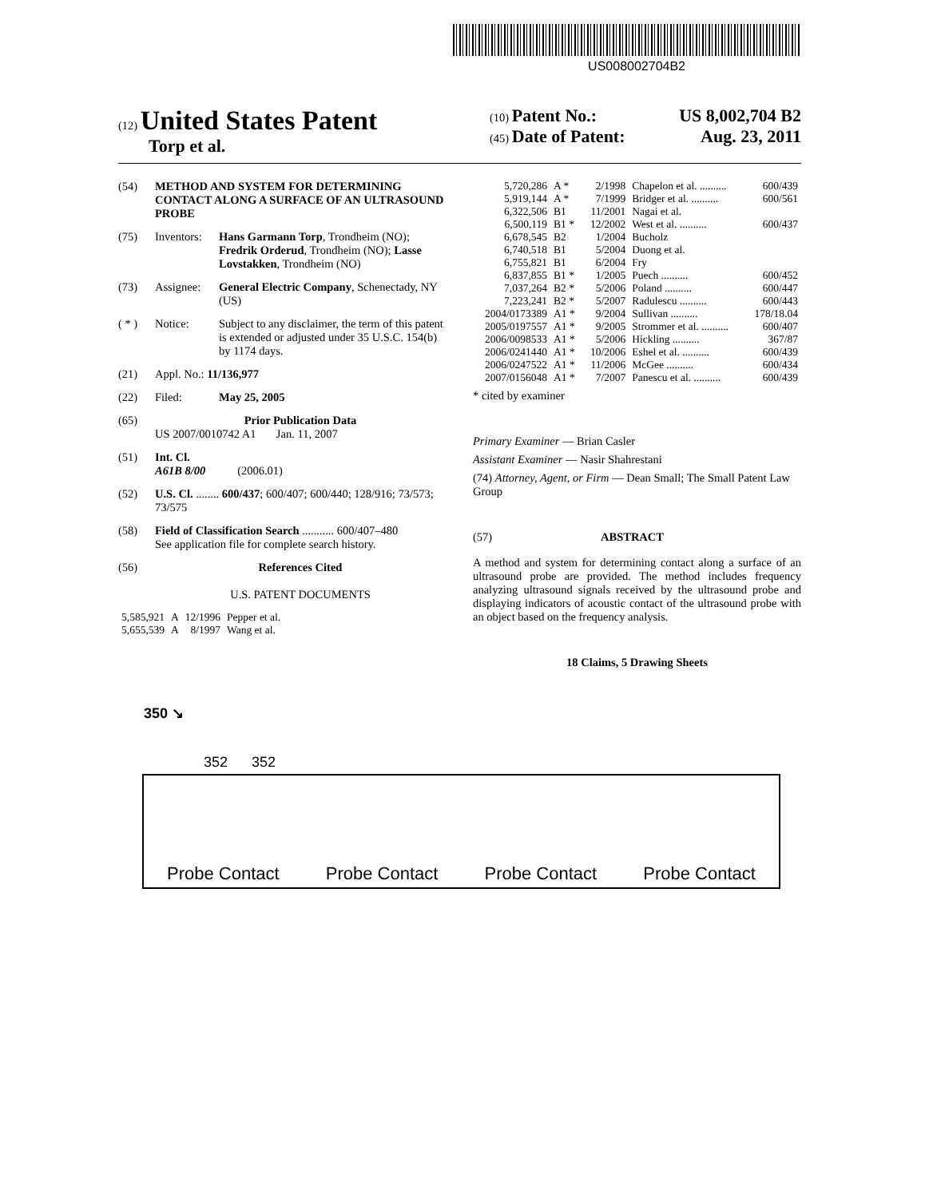US008002704B2
(12) United States Patent
Torp et al.
(10) Patent No.: US 8,002,704 B2
(45) Date of Patent: Aug. 23, 2011
(54) METHOD AND SYSTEM FOR DETERMINING CONTACT ALONG A SURFACE OF AN ULTRASOUND PROBE
(75) Inventors: Hans Garmann Torp, Trondheim (NO); Fredrik Orderud, Trondheim (NO); Lasse Lovstakken, Trondheim (NO)
(73) Assignee: General Electric Company, Schenectady, NY (US)
( * ) Notice: Subject to any disclaimer, the term of this patent is extended or adjusted under 35 U.S.C. 154(b) by 1174 days.
(21) Appl. No.: 11/136,977
(22) Filed: May 25, 2005
(65) Prior Publication Data
US 2007/0010742 A1 Jan. 11, 2007
(51) Int. Cl.
A61B 8/00 (2006.01)
(52) U.S. Cl. ........ 600/437; 600/407; 600/440; 128/916; 73/573; 73/575
(58) Field of Classification Search ........... 600/407–480
See application file for complete search history.
(56) References Cited
U.S. PATENT DOCUMENTS
| 5,585,921 | A | 12/1996 | Pepper et al. |
| 5,655,539 | A | 8/1997 | Wang et al. |
| 5,720,286 | A * | 2/1998 | Chapelon et al. .......... | 600/439 |
| 5,919,144 | A * | 7/1999 | Bridger et al. .......... | 600/561 |
| 6,322,506 | B1 | 11/2001 | Nagai et al. | |
| 6,500,119 | B1 * | 12/2002 | West et al. .......... | 600/437 |
| 6,678,545 | B2 | 1/2004 | Bucholz | |
| 6,740,518 | B1 | 5/2004 | Duong et al. | |
| 6,755,821 | B1 | 6/2004 | Fry | |
| 6,837,855 | B1 * | 1/2005 | Puech .......... | 600/452 |
| 7,037,264 | B2 * | 5/2006 | Poland .......... | 600/447 |
| 7,223,241 | B2 * | 5/2007 | Radulescu .......... | 600/443 |
| 2004/0173389 | A1 * | 9/2004 | Sullivan .......... | 178/18.04 |
| 2005/0197557 | A1 * | 9/2005 | Strommer et al. .......... | 600/407 |
| 2006/0098533 | A1 * | 5/2006 | Hickling .......... | 367/87 |
| 2006/0241440 | A1 * | 10/2006 | Eshel et al. .......... | 600/439 |
| 2006/0247522 | A1 * | 11/2006 | McGee .......... | 600/434 |
| 2007/0156048 | A1 * | 7/2007 | Panescu et al. .......... | 600/439 |
* cited by examiner
Primary Examiner — Brian Casler
Assistant Examiner — Nasir Shahrestani
(74) Attorney, Agent, or Firm — Dean Small; The Small Patent Law Group
(57) ABSTRACT
A method and system for determining contact along a surface of an ultrasound probe are provided. The method includes frequency analyzing ultrasound signals received by the ultrasound probe and displaying indicators of acoustic contact of the ultrasound probe with an object based on the frequency analysis.
18 Claims, 5 Drawing Sheets
350 ↘
352 352
Probe Contact Probe Contact Probe Contact Probe Contact